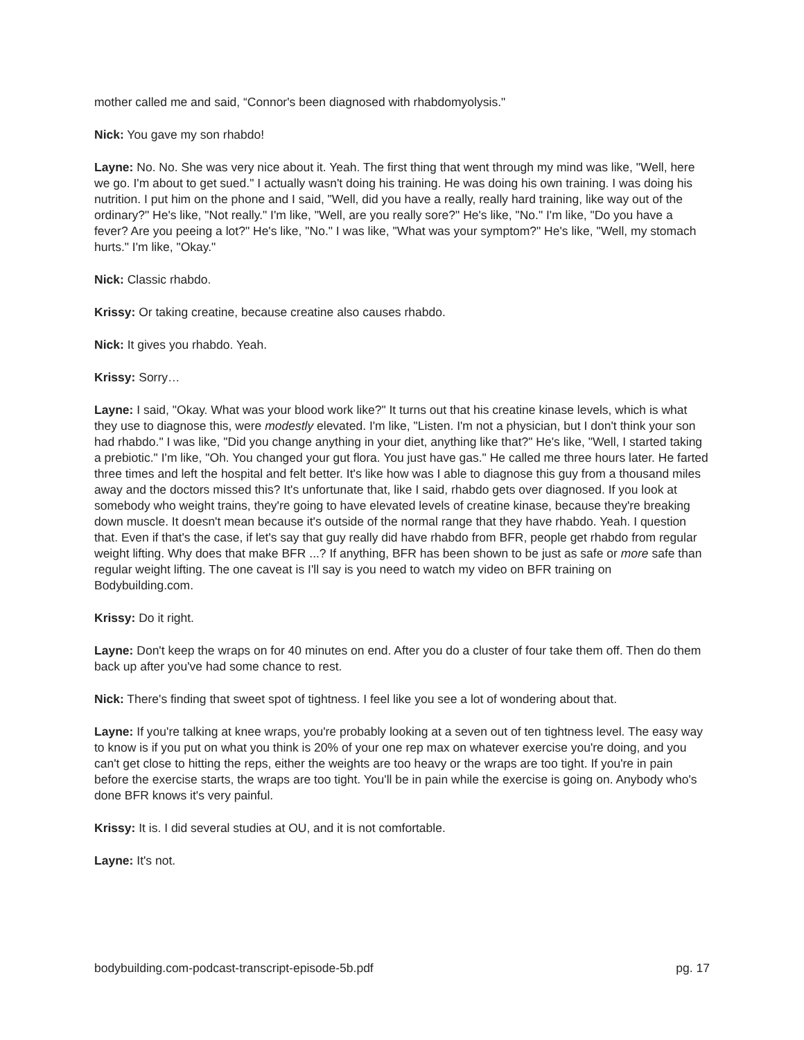mother called me and said, “Connor's been diagnosed with rhabdomyolysis."
Nick: You gave my son rhabdo!
Layne: No. No. She was very nice about it. Yeah. The first thing that went through my mind was like, "Well, here we go. I'm about to get sued." I actually wasn't doing his training. He was doing his own training. I was doing his nutrition. I put him on the phone and I said, "Well, did you have a really, really hard training, like way out of the ordinary?" He's like, "Not really." I'm like, "Well, are you really sore?" He's like, "No." I'm like, "Do you have a fever? Are you peeing a lot?" He's like, "No." I was like, "What was your symptom?" He's like, "Well, my stomach hurts." I'm like, "Okay."
Nick: Classic rhabdo.
Krissy: Or taking creatine, because creatine also causes rhabdo.
Nick: It gives you rhabdo. Yeah.
Krissy: Sorry…
Layne: I said, "Okay. What was your blood work like?" It turns out that his creatine kinase levels, which is what they use to diagnose this, were modestly elevated. I'm like, "Listen. I'm not a physician, but I don't think your son had rhabdo." I was like, "Did you change anything in your diet, anything like that?" He's like, "Well, I started taking a prebiotic." I'm like, "Oh. You changed your gut flora. You just have gas." He called me three hours later. He farted three times and left the hospital and felt better. It's like how was I able to diagnose this guy from a thousand miles away and the doctors missed this? It's unfortunate that, like I said, rhabdo gets over diagnosed. If you look at somebody who weight trains, they're going to have elevated levels of creatine kinase, because they're breaking down muscle. It doesn't mean because it's outside of the normal range that they have rhabdo. Yeah. I question that. Even if that's the case, if let's say that guy really did have rhabdo from BFR, people get rhabdo from regular weight lifting. Why does that make BFR ...? If anything, BFR has been shown to be just as safe or more safe than regular weight lifting. The one caveat is I'll say is you need to watch my video on BFR training on Bodybuilding.com.
Krissy: Do it right.
Layne: Don't keep the wraps on for 40 minutes on end. After you do a cluster of four take them off. Then do them back up after you've had some chance to rest.
Nick: There's finding that sweet spot of tightness. I feel like you see a lot of wondering about that.
Layne: If you're talking at knee wraps, you're probably looking at a seven out of ten tightness level. The easy way to know is if you put on what you think is 20% of your one rep max on whatever exercise you're doing, and you can't get close to hitting the reps, either the weights are too heavy or the wraps are too tight. If you're in pain before the exercise starts, the wraps are too tight. You'll be in pain while the exercise is going on. Anybody who's done BFR knows it's very painful.
Krissy: It is. I did several studies at OU, and it is not comfortable.
Layne: It's not.
bodybuilding.com-podcast-transcript-episode-5b.pdf pg. 17